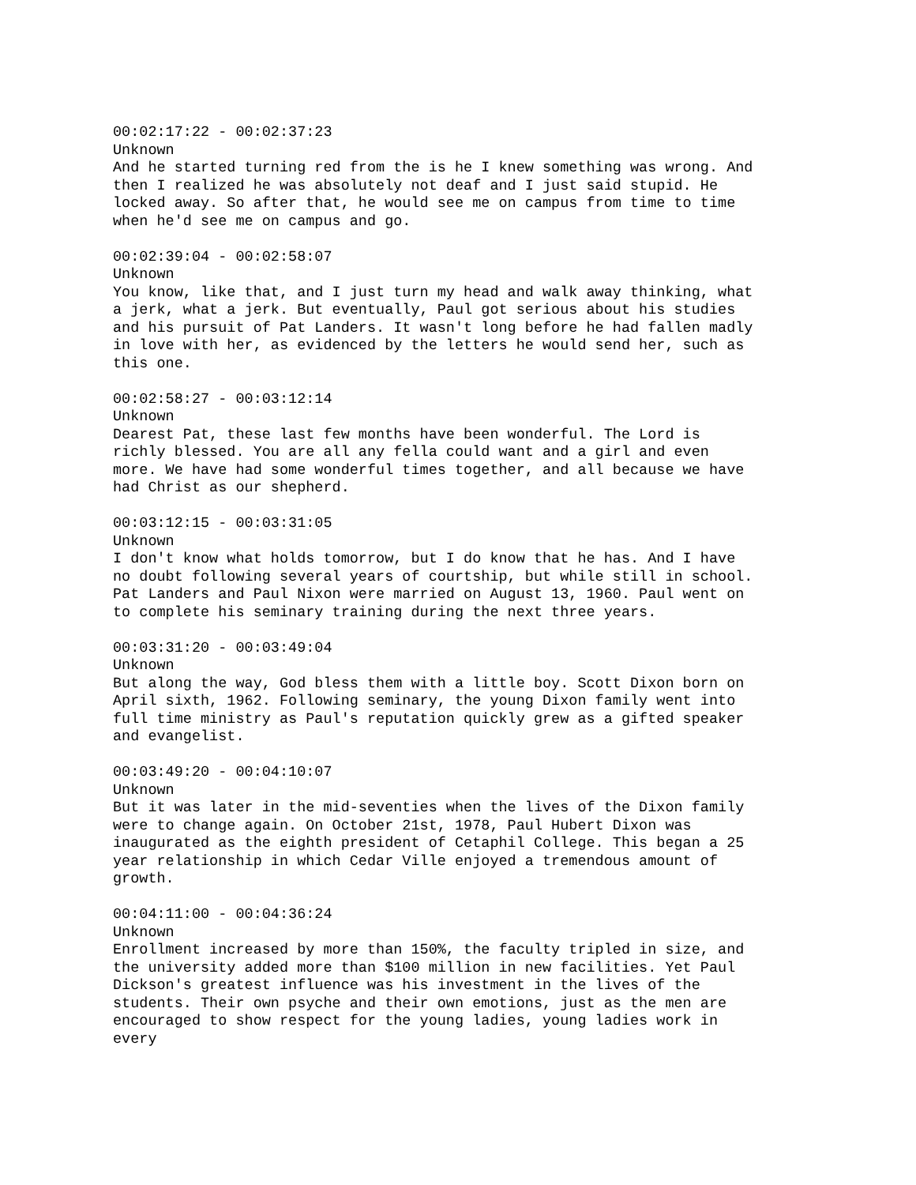00:02:17:22 - 00:02:37:23 Unknown And he started turning red from the is he I knew something was wrong. And then I realized he was absolutely not deaf and I just said stupid. He locked away. So after that, he would see me on campus from time to time when he'd see me on campus and go.
00:02:39:04 - 00:02:58:07 Unknown You know, like that, and I just turn my head and walk away thinking, what a jerk, what a jerk. But eventually, Paul got serious about his studies and his pursuit of Pat Landers. It wasn't long before he had fallen madly in love with her, as evidenced by the letters he would send her, such as this one.
00:02:58:27 - 00:03:12:14 Unknown Dearest Pat, these last few months have been wonderful. The Lord is richly blessed. You are all any fella could want and a girl and even more. We have had some wonderful times together, and all because we have had Christ as our shepherd.
00:03:12:15 - 00:03:31:05 Unknown I don't know what holds tomorrow, but I do know that he has. And I have no doubt following several years of courtship, but while still in school. Pat Landers and Paul Nixon were married on August 13, 1960. Paul went on to complete his seminary training during the next three years.
00:03:31:20 - 00:03:49:04 Unknown But along the way, God bless them with a little boy. Scott Dixon born on April sixth, 1962. Following seminary, the young Dixon family went into full time ministry as Paul's reputation quickly grew as a gifted speaker and evangelist.
00:03:49:20 - 00:04:10:07 Unknown But it was later in the mid-seventies when the lives of the Dixon family were to change again. On October 21st, 1978, Paul Hubert Dixon was inaugurated as the eighth president of Cetaphil College. This began a 25 year relationship in which Cedar Ville enjoyed a tremendous amount of growth.
00:04:11:00 - 00:04:36:24 Unknown Enrollment increased by more than 150%, the faculty tripled in size, and the university added more than $100 million in new facilities. Yet Paul Dickson's greatest influence was his investment in the lives of the students. Their own psyche and their own emotions, just as the men are encouraged to show respect for the young ladies, young ladies work in every